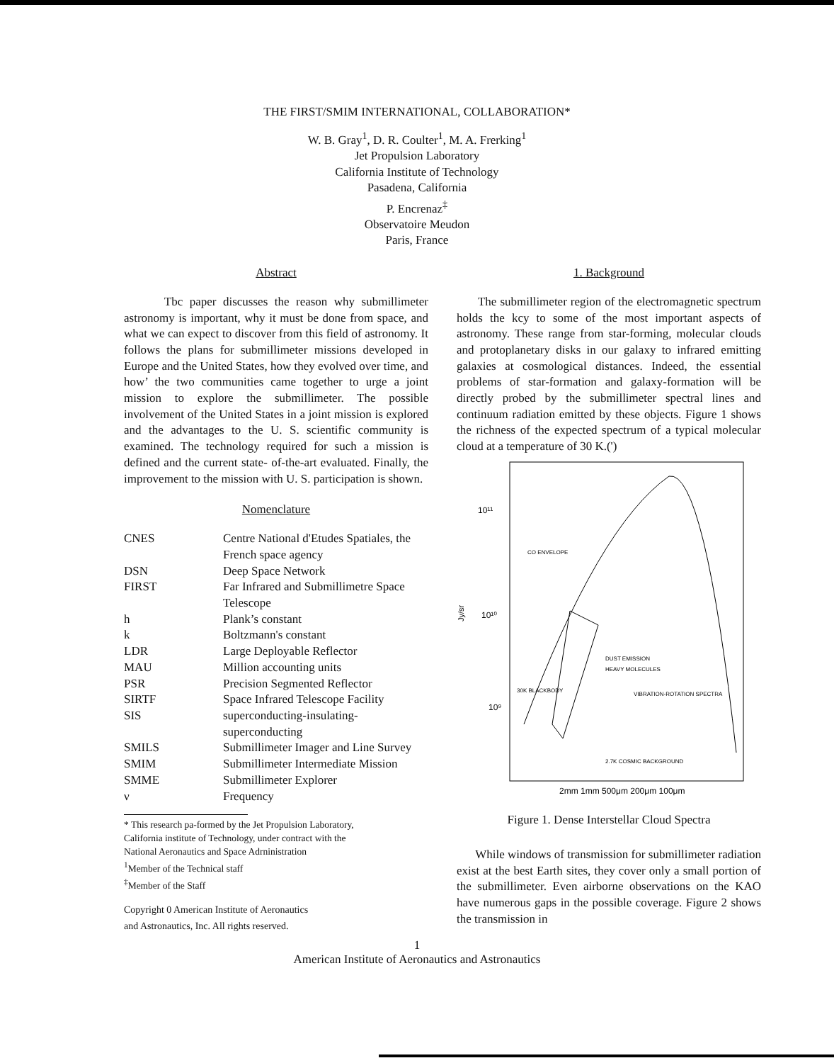THE FIRST/SMIM INTERNATIONAL, COLLABORATION*
W. B. Gray<sup>1</sup>, D. R. Coulter<sup>1</sup>, M. A. Frerking<sup>1</sup>
Jet Propulsion Laboratory
California Institute of Technology
Pasadena, California
P. Encrenaz<sup>‡</sup>
Observatoire Meudon
Paris, France
Abstract
Tbc paper discusses the reason why submillimeter astronomy is important, why it must be done from space, and what we can expect to discover from this field of astronomy. It follows the plans for submillimeter missions developed in Europe and the United States, how they evolved over time, and how’ the two communities came together to urge a joint mission to explore the submillimeter. The possible involvement of the United States in a joint mission is explored and the advantages to the U. S. scientific community is examined. The technology required for such a mission is defined and the current state- of-the-art evaluated. Finally, the improvement to the mission with U. S. participation is shown.
Nomenclature
| CNES | Centre National d'Etudes Spatiales, the French space agency |
| DSN | Deep Space Network |
| FIRST | Far Infrared and Submillimetre Space Telescope |
| h | Plank’s constant |
| k | Boltzmann's constant |
| LDR | Large Deployable Reflector |
| MAU | Million accounting units |
| PSR | Precision Segmented Reflector |
| SIRTF | Space Infrared Telescope Facility |
| SIS | superconducting-insulating-superconducting |
| SMILS | Submillimeter Imager and Line Survey |
| SMIM | Submillimeter Intermediate Mission |
| SMME | Submillimeter Explorer |
| ν | Frequency |
* This research pa-formed by the Jet Propulsion Laboratory,
California institute of Technology, under contract with the
National Aeronautics and Space Adrninistration
<sup>1</sup> Member of the Technical staff
<sup>‡</sup> Member of the Staff
Copyright 0 American Institute of Aeronautics
and Astronautics, Inc. All rights reserved.
1. Background
The submillimeter region of the electromagnetic spectrum holds the kcy to some of the most important aspects of astronomy. These range from star-forming, molecular clouds and protoplanetary disks in our galaxy to infrared emitting galaxies at cosmological distances. Indeed, the essential problems of star-formation and galaxy-formation will be directly probed by the submillimeter spectral lines and continuum radiation emitted by these objects. Figure 1 shows the richness of the expected spectrum of a typical molecular cloud at a temperature of 30 K.(')
10¹¹
10¹⁰
10⁹
Jy/sr
CO ENVELOPE
DUST EMISSION
HEAVY MOLECULES
30K BLACKBODY
VIBRATION-ROTATION SPECTRA
2.7K COSMIC BACKGROUND
2mm 1mm 500μm 200μm 100μm
Figure 1. Dense Interstellar Cloud Spectra
While windows of transmission for submillimeter radiation exist at the best Earth sites, they cover only a small portion of the submillimeter. Even airborne observations on the KAO have numerous gaps in the possible coverage. Figure 2 shows the transmission in
1
American Institute of Aeronautics and Astronautics